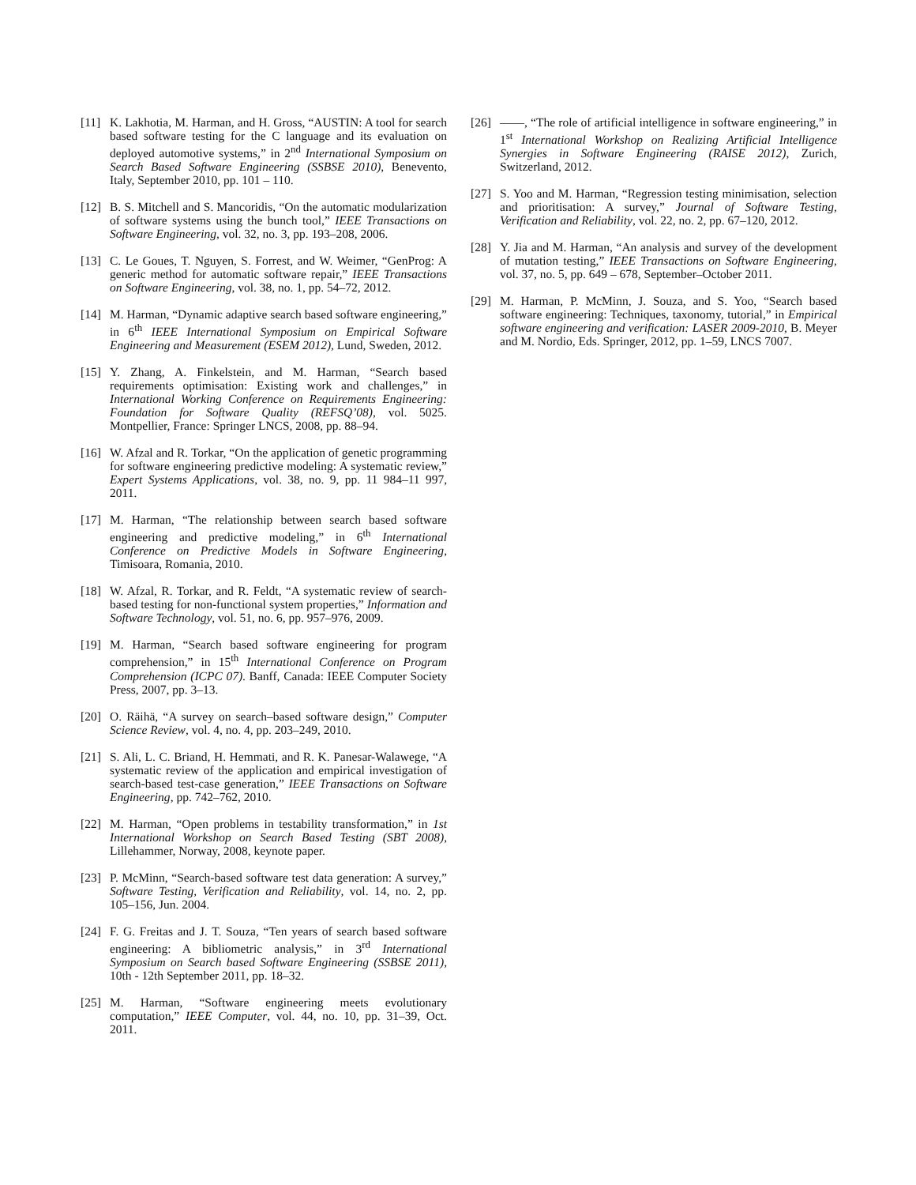[11] K. Lakhotia, M. Harman, and H. Gross, “AUSTIN: A tool for search based software testing for the C language and its evaluation on deployed automotive systems,” in 2<sup>nd</sup> International Symposium on Search Based Software Engineering (SSBSE 2010), Benevento, Italy, September 2010, pp. 101 – 110.
[12] B. S. Mitchell and S. Mancoridis, “On the automatic modularization of software systems using the bunch tool,” IEEE Transactions on Software Engineering, vol. 32, no. 3, pp. 193–208, 2006.
[13] C. Le Goues, T. Nguyen, S. Forrest, and W. Weimer, “GenProg: A generic method for automatic software repair,” IEEE Transactions on Software Engineering, vol. 38, no. 1, pp. 54–72, 2012.
[14] M. Harman, “Dynamic adaptive search based software engineering,” in 6<sup>th</sup> IEEE International Symposium on Empirical Software Engineering and Measurement (ESEM 2012), Lund, Sweden, 2012.
[15] Y. Zhang, A. Finkelstein, and M. Harman, “Search based requirements optimisation: Existing work and challenges,” in International Working Conference on Requirements Engineering: Foundation for Software Quality (REFSQ’08), vol. 5025. Montpellier, France: Springer LNCS, 2008, pp. 88–94.
[16] W. Afzal and R. Torkar, “On the application of genetic programming for software engineering predictive modeling: A systematic review,” Expert Systems Applications, vol. 38, no. 9, pp. 11 984–11 997, 2011.
[17] M. Harman, “The relationship between search based software engineering and predictive modeling,” in 6<sup>th</sup> International Conference on Predictive Models in Software Engineering, Timisoara, Romania, 2010.
[18] W. Afzal, R. Torkar, and R. Feldt, “A systematic review of search-based testing for non-functional system properties,” Information and Software Technology, vol. 51, no. 6, pp. 957–976, 2009.
[19] M. Harman, “Search based software engineering for program comprehension,” in 15<sup>th</sup> International Conference on Program Comprehension (ICPC 07). Banff, Canada: IEEE Computer Society Press, 2007, pp. 3–13.
[20] O. Räihä, “A survey on search–based software design,” Computer Science Review, vol. 4, no. 4, pp. 203–249, 2010.
[21] S. Ali, L. C. Briand, H. Hemmati, and R. K. Panesar-Walawege, “A systematic review of the application and empirical investigation of search-based test-case generation,” IEEE Transactions on Software Engineering, pp. 742–762, 2010.
[22] M. Harman, “Open problems in testability transformation,” in 1st International Workshop on Search Based Testing (SBT 2008), Lillehammer, Norway, 2008, keynote paper.
[23] P. McMinn, “Search-based software test data generation: A survey,” Software Testing, Verification and Reliability, vol. 14, no. 2, pp. 105–156, Jun. 2004.
[24] F. G. Freitas and J. T. Souza, “Ten years of search based software engineering: A bibliometric analysis,” in 3<sup>rd</sup> International Symposium on Search based Software Engineering (SSBSE 2011), 10th - 12th September 2011, pp. 18–32.
[25] M. Harman, “Software engineering meets evolutionary computation,” IEEE Computer, vol. 44, no. 10, pp. 31–39, Oct. 2011.
[26] ——, “The role of artificial intelligence in software engineering,” in 1<sup>st</sup> International Workshop on Realizing Artificial Intelligence Synergies in Software Engineering (RAISE 2012), Zurich, Switzerland, 2012.
[27] S. Yoo and M. Harman, “Regression testing minimisation, selection and prioritisation: A survey,” Journal of Software Testing, Verification and Reliability, vol. 22, no. 2, pp. 67–120, 2012.
[28] Y. Jia and M. Harman, “An analysis and survey of the development of mutation testing,” IEEE Transactions on Software Engineering, vol. 37, no. 5, pp. 649 – 678, September–October 2011.
[29] M. Harman, P. McMinn, J. Souza, and S. Yoo, “Search based software engineering: Techniques, taxonomy, tutorial,” in Empirical software engineering and verification: LASER 2009-2010, B. Meyer and M. Nordio, Eds. Springer, 2012, pp. 1–59, LNCS 7007.